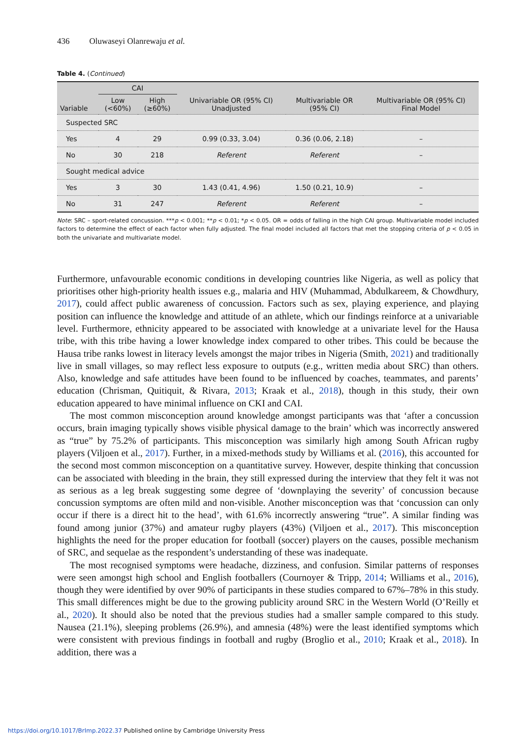436 Oluwaseyi Olanrewaju et al.
Table 4. (Continued)
| Variable | CAI | | Univariable OR (95% CI) Unadjusted | Multivariable OR (95% CI) | Multivariable OR (95% CI) Final Model |
| --- | --- | --- | --- | --- | --- |
| | Low (<60%) | High (≥60%) | | | |
| Suspected SRC | | | | | |
| Yes | 4 | 29 | 0.99 (0.33, 3.04) | 0.36 (0.06, 2.18) | – |
| No | 30 | 218 | Referent | Referent | – |
| Sought medical advice | | | | | |
| Yes | 3 | 30 | 1.43 (0.41, 4.96) | 1.50 (0.21, 10.9) | – |
| No | 31 | 247 | Referent | Referent | – |
Note: SRC – sport-related concussion. ***p < 0.001; **p < 0.01; *p < 0.05. OR = odds of falling in the high CAI group. Multivariable model included factors to determine the effect of each factor when fully adjusted. The final model included all factors that met the stopping criteria of p < 0.05 in both the univariate and multivariate model.
Furthermore, unfavourable economic conditions in developing countries like Nigeria, as well as policy that prioritises other high-priority health issues e.g., malaria and HIV (Muhammad, Abdulkareem, & Chowdhury, 2017), could affect public awareness of concussion. Factors such as sex, playing experience, and playing position can influence the knowledge and attitude of an athlete, which our findings reinforce at a univariable level. Furthermore, ethnicity appeared to be associated with knowledge at a univariate level for the Hausa tribe, with this tribe having a lower knowledge index compared to other tribes. This could be because the Hausa tribe ranks lowest in literacy levels amongst the major tribes in Nigeria (Smith, 2021) and traditionally live in small villages, so may reflect less exposure to outputs (e.g., written media about SRC) than others. Also, knowledge and safe attitudes have been found to be influenced by coaches, teammates, and parents’ education (Chrisman, Quitiquit, & Rivara, 2013; Kraak et al., 2018), though in this study, their own education appeared to have minimal influence on CKI and CAI.
The most common misconception around knowledge amongst participants was that ‘after a concussion occurs, brain imaging typically shows visible physical damage to the brain’ which was incorrectly answered as “true” by 75.2% of participants. This misconception was similarly high among South African rugby players (Viljoen et al., 2017). Further, in a mixed-methods study by Williams et al. (2016), this accounted for the second most common misconception on a quantitative survey. However, despite thinking that concussion can be associated with bleeding in the brain, they still expressed during the interview that they felt it was not as serious as a leg break suggesting some degree of ‘downplaying the severity’ of concussion because concussion symptoms are often mild and non-visible. Another misconception was that ‘concussion can only occur if there is a direct hit to the head’, with 61.6% incorrectly answering “true”. A similar finding was found among junior (37%) and amateur rugby players (43%) (Viljoen et al., 2017). This misconception highlights the need for the proper education for football (soccer) players on the causes, possible mechanism of SRC, and sequelae as the respondent’s understanding of these was inadequate.
The most recognised symptoms were headache, dizziness, and confusion. Similar patterns of responses were seen amongst high school and English footballers (Cournoyer & Tripp, 2014; Williams et al., 2016), though they were identified by over 90% of participants in these studies compared to 67%–78% in this study. This small differences might be due to the growing publicity around SRC in the Western World (O’Reilly et al., 2020). It should also be noted that the previous studies had a smaller sample compared to this study. Nausea (21.1%), sleeping problems (26.9%), and amnesia (48%) were the least identified symptoms which were consistent with previous findings in football and rugby (Broglio et al., 2010; Kraak et al., 2018). In addition, there was a
https://doi.org/10.1017/BrImp.2022.37 Published online by Cambridge University Press